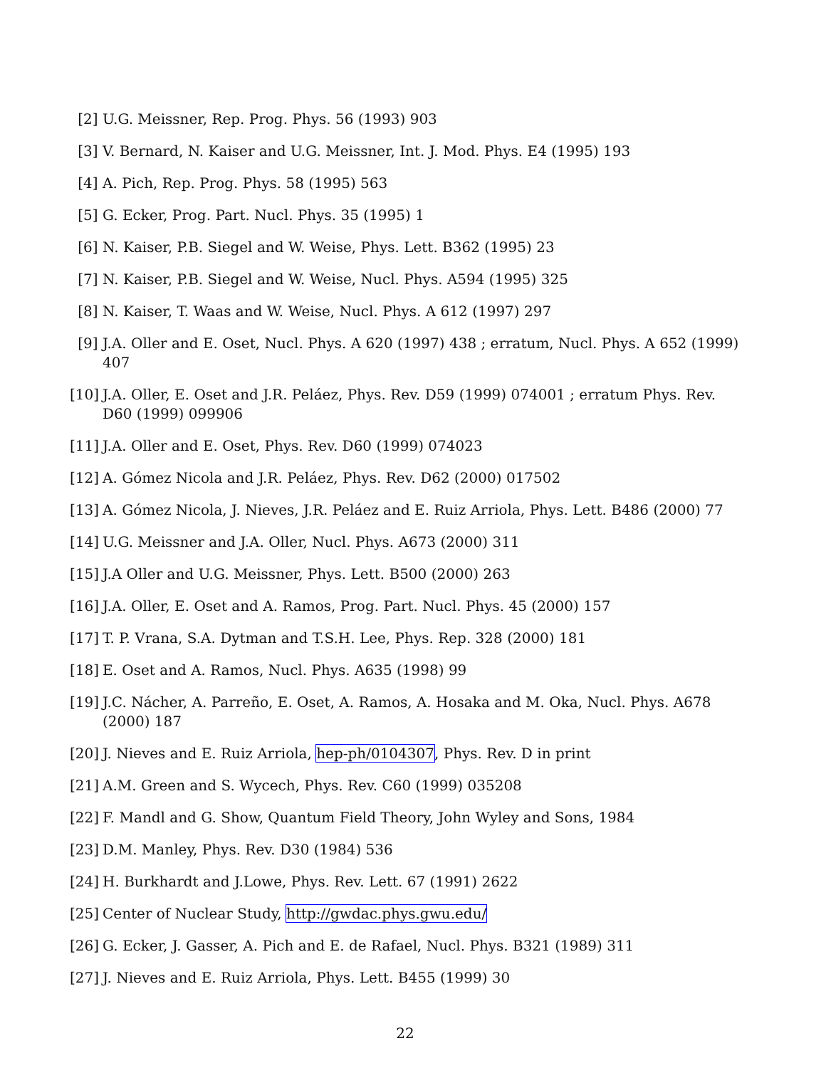[2] U.G. Meissner, Rep. Prog. Phys. 56 (1993) 903
[3] V. Bernard, N. Kaiser and U.G. Meissner, Int. J. Mod. Phys. E4 (1995) 193
[4] A. Pich, Rep. Prog. Phys. 58 (1995) 563
[5] G. Ecker, Prog. Part. Nucl. Phys. 35 (1995) 1
[6] N. Kaiser, P.B. Siegel and W. Weise, Phys. Lett. B362 (1995) 23
[7] N. Kaiser, P.B. Siegel and W. Weise, Nucl. Phys. A594 (1995) 325
[8] N. Kaiser, T. Waas and W. Weise, Nucl. Phys. A 612 (1997) 297
[9] J.A. Oller and E. Oset, Nucl. Phys. A 620 (1997) 438 ; erratum, Nucl. Phys. A 652 (1999) 407
[10]
J.A. Oller, E. Oset and J.R. Peláez, Phys. Rev. D59 (1999) 074001 ; erratum Phys. Rev. D60 (1999) 099906
[11]
J.A. Oller and E. Oset, Phys. Rev. D60 (1999) 074023
[12]
A. Gómez Nicola and J.R. Peláez, Phys. Rev. D62 (2000) 017502
[13]
A. Gómez Nicola, J. Nieves, J.R. Peláez and E. Ruiz Arriola, Phys. Lett. B486 (2000) 77
[14]
U.G. Meissner and J.A. Oller, Nucl. Phys. A673 (2000) 311
[15]
J.A Oller and U.G. Meissner, Phys. Lett. B500 (2000) 263
[16]
J.A. Oller, E. Oset and A. Ramos, Prog. Part. Nucl. Phys. 45 (2000) 157
[17]
T. P. Vrana, S.A. Dytman and T.S.H. Lee, Phys. Rep. 328 (2000) 181
[18]
E. Oset and A. Ramos, Nucl. Phys. A635 (1998) 99
[19]
J.C. Nácher, A. Parreño, E. Oset, A. Ramos, A. Hosaka and M. Oka, Nucl. Phys. A678 (2000) 187
[20]
J. Nieves and E. Ruiz Arriola, hep-ph/0104307, Phys. Rev. D in print
[21]
A.M. Green and S. Wycech, Phys. Rev. C60 (1999) 035208
[22]
F. Mandl and G. Show, Quantum Field Theory, John Wyley and Sons, 1984
[23]
D.M. Manley, Phys. Rev. D30 (1984) 536
[24]
H. Burkhardt and J.Lowe, Phys. Rev. Lett. 67 (1991) 2622
[25]
Center of Nuclear Study, http://gwdac.phys.gwu.edu/
[26]
G. Ecker, J. Gasser, A. Pich and E. de Rafael, Nucl. Phys. B321 (1989) 311
[27]
J. Nieves and E. Ruiz Arriola, Phys. Lett. B455 (1999) 30
22